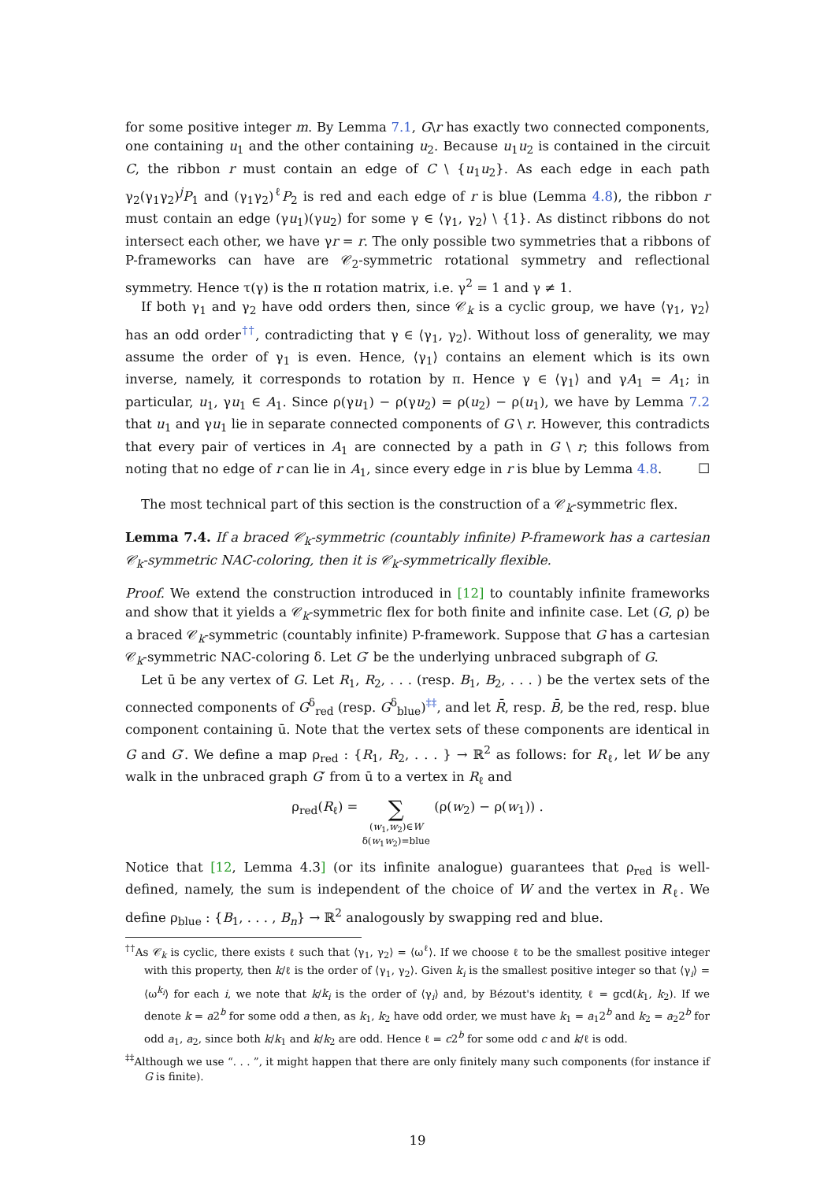for some positive integer m. By Lemma 7.1, G\r has exactly two connected components, one containing u<sub>1</sub> and the other containing u<sub>2</sub>. Because u<sub>1</sub>u<sub>2</sub> is contained in the circuit C, the ribbon r must contain an edge of C \ {u<sub>1</sub>u<sub>2</sub>}. As each edge in each path γ<sub>2</sub>(γ<sub>1</sub>γ<sub>2</sub>)<sup>j</sup>P<sub>1</sub> and (γ<sub>1</sub>γ<sub>2</sub>)<sup>ℓ</sup>P<sub>2</sub> is red and each edge of r is blue (Lemma 4.8), the ribbon r must contain an edge (γu<sub>1</sub>)(γu<sub>2</sub>) for some γ ∈ ⟨γ<sub>1</sub>, γ<sub>2</sub>⟩ \ {1}. As distinct ribbons do not intersect each other, we have γr = r. The only possible two symmetries that a ribbons of P-frameworks can have are 𝒞<sub>2</sub>-symmetric rotational symmetry and reflectional symmetry. Hence τ(γ) is the π rotation matrix, i.e. γ<sup>2</sup> = 1 and γ ≠ 1.
If both γ<sub>1</sub> and γ<sub>2</sub> have odd orders then, since 𝒞<sub>k</sub> is a cyclic group, we have ⟨γ<sub>1</sub>, γ<sub>2</sub>⟩ has an odd order<sup>††</sup>, contradicting that γ ∈ ⟨γ<sub>1</sub>, γ<sub>2</sub>⟩. Without loss of generality, we may assume the order of γ<sub>1</sub> is even. Hence, ⟨γ<sub>1</sub>⟩ contains an element which is its own inverse, namely, it corresponds to rotation by π. Hence γ ∈ ⟨γ<sub>1</sub>⟩ and γA<sub>1</sub> = A<sub>1</sub>; in particular, u<sub>1</sub>, γu<sub>1</sub> ∈ A<sub>1</sub>. Since ρ(γu<sub>1</sub>) − ρ(γu<sub>2</sub>) = ρ(u<sub>2</sub>) − ρ(u<sub>1</sub>), we have by Lemma 7.2 that u<sub>1</sub> and γu<sub>1</sub> lie in separate connected components of G \ r. However, this contradicts that every pair of vertices in A<sub>1</sub> are connected by a path in G \ r; this follows from noting that no edge of r can lie in A<sub>1</sub>, since every edge in r is blue by Lemma 4.8. ☐
The most technical part of this section is the construction of a 𝒞<sub>k</sub>-symmetric flex.
Lemma 7.4. If a braced 𝒞<sub>k</sub>-symmetric (countably infinite) P-framework has a cartesian 𝒞<sub>k</sub>-symmetric NAC-coloring, then it is 𝒞<sub>k</sub>-symmetrically flexible.
Proof. We extend the construction introduced in [12] to countably infinite frameworks and show that it yields a 𝒞<sub>k</sub>-symmetric flex for both finite and infinite case. Let (G, ρ) be a braced 𝒞<sub>k</sub>-symmetric (countably infinite) P-framework. Suppose that G has a cartesian 𝒞<sub>k</sub>-symmetric NAC-coloring δ. Let G′ be the underlying unbraced subgraph of G.
Let ū be any vertex of G. Let R<sub>1</sub>, R<sub>2</sub>, . . . (resp. B<sub>1</sub>, B<sub>2</sub>, . . . ) be the vertex sets of the connected components of G<sup>δ</sup><sub>red</sub> (resp. G<sup>δ</sup><sub>blue</sub>)<sup>‡‡</sup>, and let R̄, resp. B̄, be the red, resp. blue component containing ū. Note that the vertex sets of these components are identical in G and G′. We define a map ρ<sub>red</sub> : {R<sub>1</sub>, R<sub>2</sub>, . . . } → ℝ<sup>2</sup> as follows: for R<sub>ℓ</sub>, let W be any walk in the unbraced graph G′ from ū to a vertex in R<sub>ℓ</sub> and
ρ<sub>red</sub>(R<sub>ℓ</sub>) = ∑
(w<sub>1</sub>,w<sub>2</sub>)∈W
δ(w<sub>1</sub>w<sub>2</sub>)=blue (ρ(w<sub>2</sub>) − ρ(w<sub>1</sub>)) .
Notice that [12, Lemma 4.3] (or its infinite analogue) guarantees that ρ<sub>red</sub> is well-defined, namely, the sum is independent of the choice of W and the vertex in R<sub>ℓ</sub>. We define ρ<sub>blue</sub> : {B<sub>1</sub>, . . . , B<sub>n</sub>} → ℝ<sup>2</sup> analogously by swapping red and blue.
<sup>††</sup> As 𝒞<sub>k</sub> is cyclic, there exists ℓ such that ⟨γ<sub>1</sub>, γ<sub>2</sub>⟩ = ⟨ω<sup>ℓ</sup>⟩. If we choose ℓ to be the smallest positive integer with this property, then k/ℓ is the order of ⟨γ<sub>1</sub>, γ<sub>2</sub>⟩. Given k<sub>i</sub> is the smallest positive integer so that ⟨γ<sub>i</sub>⟩ = ⟨ω<sup>k<sub>i</sub></sup>⟩ for each i, we note that k/k<sub>i</sub> is the order of ⟨γ<sub>i</sub>⟩ and, by Bézout's identity, ℓ = gcd(k<sub>1</sub>, k<sub>2</sub>). If we denote k = a2<sup>b</sup> for some odd a then, as k<sub>1</sub>, k<sub>2</sub> have odd order, we must have k<sub>1</sub> = a<sub>1</sub>2<sup>b</sup> and k<sub>2</sub> = a<sub>2</sub>2<sup>b</sup> for odd a<sub>1</sub>, a<sub>2</sub>, since both k/k<sub>1</sub> and k/k<sub>2</sub> are odd. Hence ℓ = c2<sup>b</sup> for some odd c and k/ℓ is odd.
<sup>‡‡</sup> Although we use “. . . ”, it might happen that there are only finitely many such components (for instance if G is finite).
19